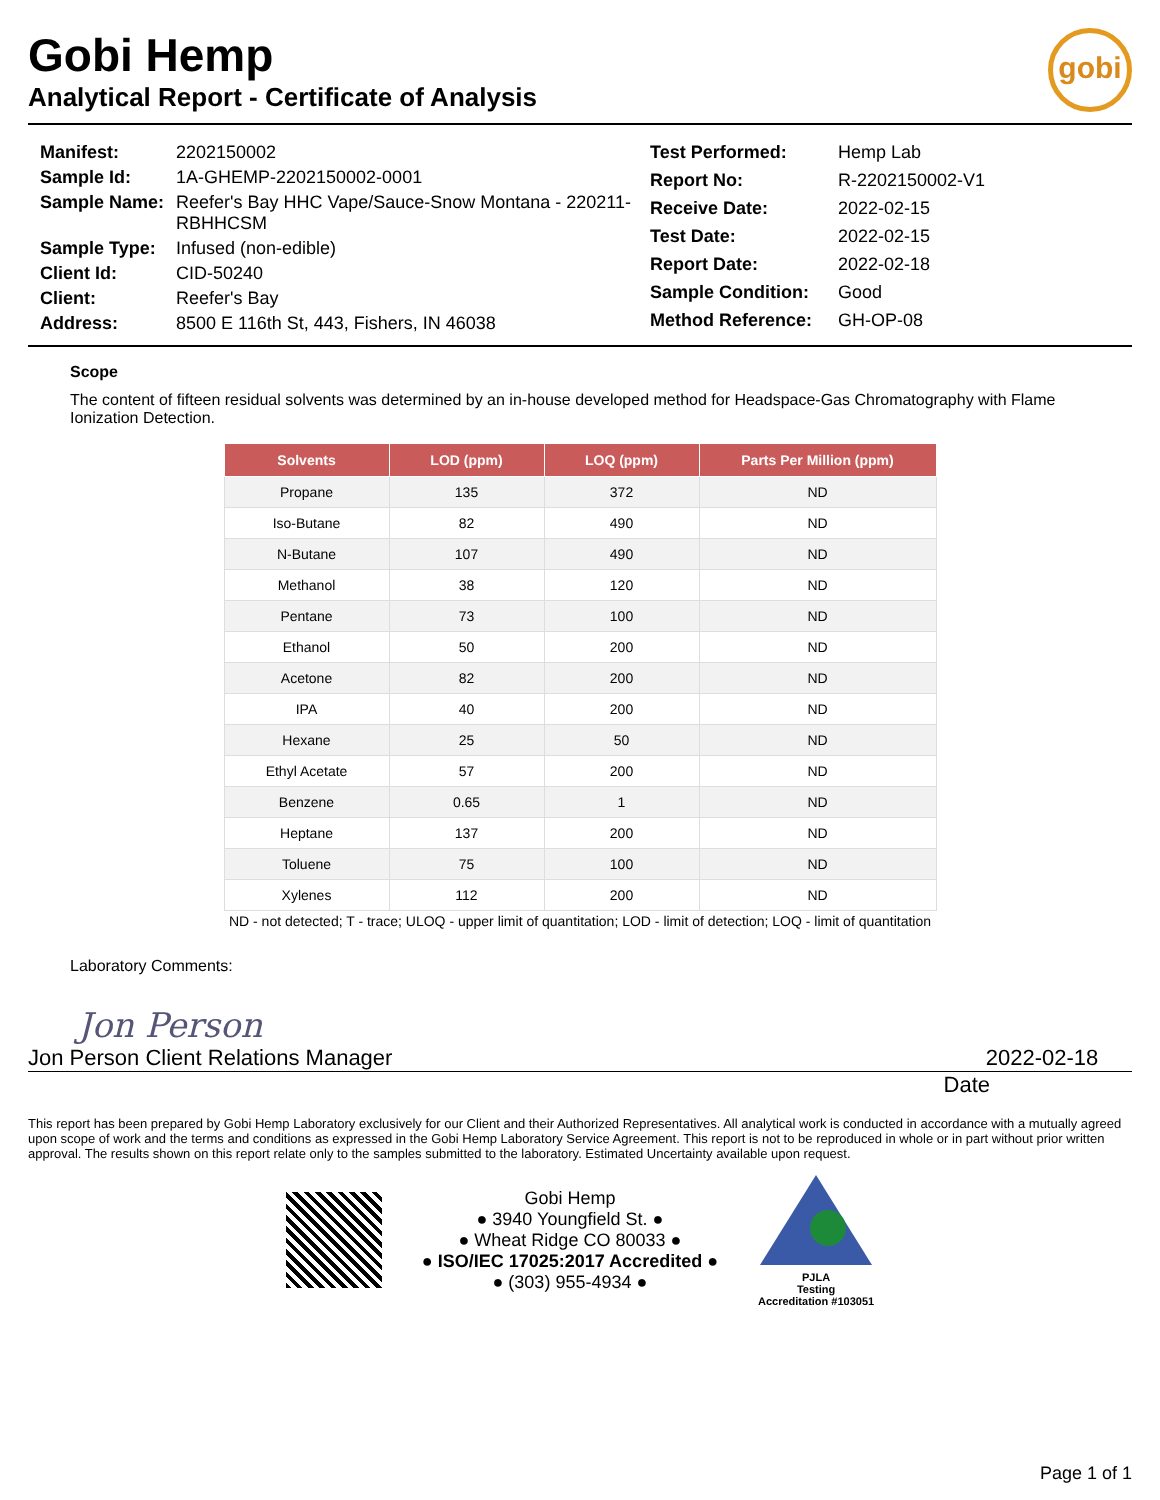Gobi Hemp
Analytical Report - Certificate of Analysis
gobi
| Manifest: | 2202150002 |
| Sample Id: | 1A-GHEMP-2202150002-0001 |
| Sample Name: | Reefer's Bay HHC Vape/Sauce-Snow Montana - 220211-RBHHCSM |
| Sample Type: | Infused (non-edible) |
| Client Id: | CID-50240 |
| Client: | Reefer's Bay |
| Address: | 8500 E 116th St, 443, Fishers, IN 46038 |
| Test Performed: | Hemp Lab |
| Report No: | R-2202150002-V1 |
| Receive Date: | 2022-02-15 |
| Test Date: | 2022-02-15 |
| Report Date: | 2022-02-18 |
| Sample Condition: | Good |
| Method Reference: | GH-OP-08 |
Scope
The content of fifteen residual solvents was determined by an in-house developed method for Headspace-Gas Chromatography with Flame Ionization Detection.
| Solvents | LOD (ppm) | LOQ (ppm) | Parts Per Million (ppm) |
| --- | --- | --- | --- |
| Propane | 135 | 372 | ND |
| Iso-Butane | 82 | 490 | ND |
| N-Butane | 107 | 490 | ND |
| Methanol | 38 | 120 | ND |
| Pentane | 73 | 100 | ND |
| Ethanol | 50 | 200 | ND |
| Acetone | 82 | 200 | ND |
| IPA | 40 | 200 | ND |
| Hexane | 25 | 50 | ND |
| Ethyl Acetate | 57 | 200 | ND |
| Benzene | 0.65 | 1 | ND |
| Heptane | 137 | 200 | ND |
| Toluene | 75 | 100 | ND |
| Xylenes | 112 | 200 | ND |
ND - not detected; T - trace; ULOQ - upper limit of quantitation; LOD - limit of detection; LOQ - limit of quantitation
Laboratory Comments:
Jon Person
Jon Person Client Relations Manager
2022-02-18
Date
This report has been prepared by Gobi Hemp Laboratory exclusively for our Client and their Authorized Representatives. All analytical work is conducted in accordance with a mutually agreed upon scope of work and the terms and conditions as expressed in the Gobi Hemp Laboratory Service Agreement. This report is not to be reproduced in whole or in part without prior written approval. The results shown on this report relate only to the samples submitted to the laboratory. Estimated Uncertainty available upon request.
Gobi Hemp
● 3940 Youngfield St. ●
● Wheat Ridge CO 80033 ●
● ISO/IEC 17025:2017 Accredited ●
● (303) 955-4934 ●
PJLA
Testing
Accreditation #103051
Page 1 of 1